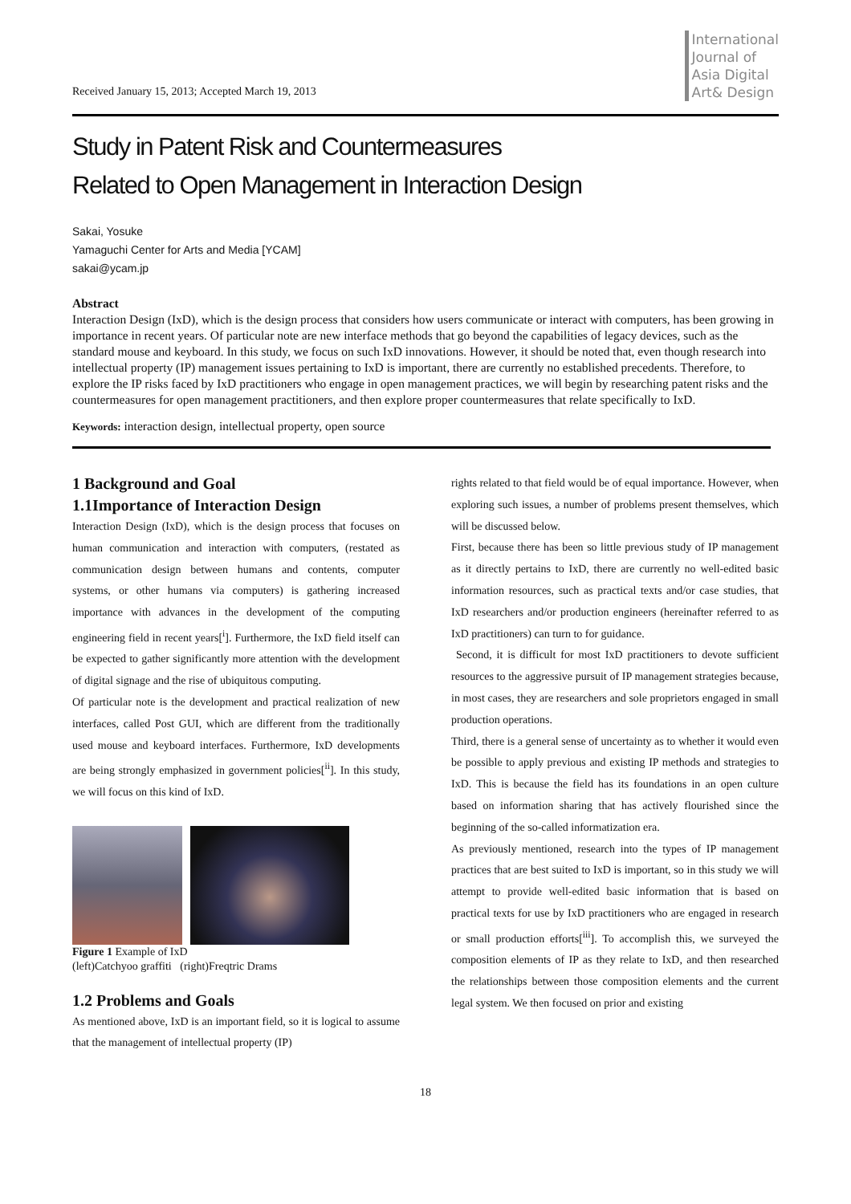Received January 15, 2013; Accepted March 19, 2013
International
Journal of
Asia Digital
Art& Design
Study in Patent Risk and Countermeasures
Related to Open Management in Interaction Design
Sakai, Yosuke
Yamaguchi Center for Arts and Media [YCAM]
sakai@ycam.jp
Abstract
Interaction Design (IxD), which is the design process that considers how users communicate or interact with computers, has been growing in importance in recent years. Of particular note are new interface methods that go beyond the capabilities of legacy devices, such as the standard mouse and keyboard. In this study, we focus on such IxD innovations. However, it should be noted that, even though research into intellectual property (IP) management issues pertaining to IxD is important, there are currently no established precedents. Therefore, to explore the IP risks faced by IxD practitioners who engage in open management practices, we will begin by researching patent risks and the countermeasures for open management practitioners, and then explore proper countermeasures that relate specifically to IxD.
Keywords: interaction design, intellectual property, open source
1 Background and Goal
1.1Importance of Interaction Design
Interaction Design (IxD), which is the design process that focuses on human communication and interaction with computers, (restated as communication design between humans and contents, computer systems, or other humans via computers) is gathering increased importance with advances in the development of the computing engineering field in recent years[<sup>i</sup>]. Furthermore, the IxD field itself can be expected to gather significantly more attention with the development of digital signage and the rise of ubiquitous computing.
Of particular note is the development and practical realization of new interfaces, called Post GUI, which are different from the traditionally used mouse and keyboard interfaces. Furthermore, IxD developments are being strongly emphasized in government policies[<sup>ii</sup>]. In this study, we will focus on this kind of IxD.
Figure 1 Example of IxD
(left)Catchyoo graffiti (right)Freqtric Drams
1.2 Problems and Goals
As mentioned above, IxD is an important field, so it is logical to assume that the management of intellectual property (IP)
rights related to that field would be of equal importance. However, when exploring such issues, a number of problems present themselves, which will be discussed below.
First, because there has been so little previous study of IP management as it directly pertains to IxD, there are currently no well-edited basic information resources, such as practical texts and/or case studies, that IxD researchers and/or production engineers (hereinafter referred to as IxD practitioners) can turn to for guidance.
Second, it is difficult for most IxD practitioners to devote sufficient resources to the aggressive pursuit of IP management strategies because, in most cases, they are researchers and sole proprietors engaged in small production operations.
Third, there is a general sense of uncertainty as to whether it would even be possible to apply previous and existing IP methods and strategies to IxD. This is because the field has its foundations in an open culture based on information sharing that has actively flourished since the beginning of the so-called informatization era.
As previously mentioned, research into the types of IP management practices that are best suited to IxD is important, so in this study we will attempt to provide well-edited basic information that is based on practical texts for use by IxD practitioners who are engaged in research or small production efforts[<sup>iii</sup>]. To accomplish this, we surveyed the composition elements of IP as they relate to IxD, and then researched the relationships between those composition elements and the current legal system. We then focused on prior and existing
18